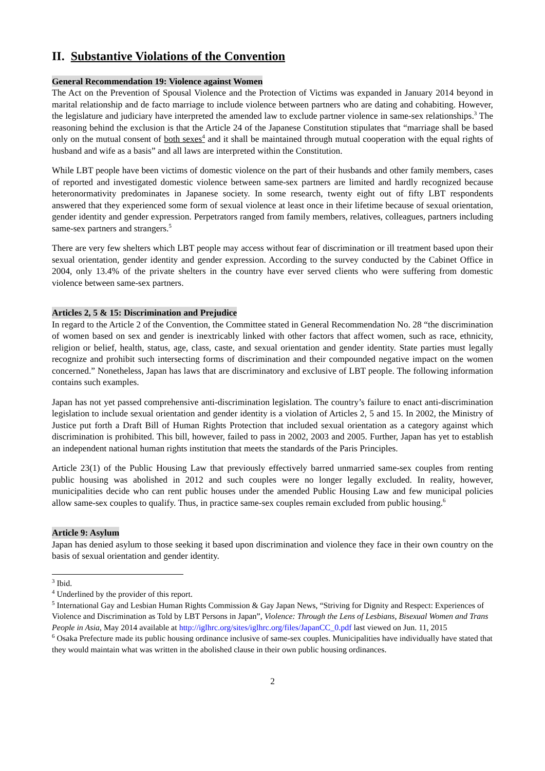II. Substantive Violations of the Convention
General Recommendation 19: Violence against Women
The Act on the Prevention of Spousal Violence and the Protection of Victims was expanded in January 2014 beyond in marital relationship and de facto marriage to include violence between partners who are dating and cohabiting. However, the legislature and judiciary have interpreted the amended law to exclude partner violence in same-sex relationships.<sup>3</sup> The reasoning behind the exclusion is that the Article 24 of the Japanese Constitution stipulates that “marriage shall be based only on the mutual consent of both sexes<sup>4</sup> and it shall be maintained through mutual cooperation with the equal rights of husband and wife as a basis” and all laws are interpreted within the Constitution.
While LBT people have been victims of domestic violence on the part of their husbands and other family members, cases of reported and investigated domestic violence between same-sex partners are limited and hardly recognized because heteronormativity predominates in Japanese society. In some research, twenty eight out of fifty LBT respondents answered that they experienced some form of sexual violence at least once in their lifetime because of sexual orientation, gender identity and gender expression. Perpetrators ranged from family members, relatives, colleagues, partners including same-sex partners and strangers.<sup>5</sup>
There are very few shelters which LBT people may access without fear of discrimination or ill treatment based upon their sexual orientation, gender identity and gender expression. According to the survey conducted by the Cabinet Office in 2004, only 13.4% of the private shelters in the country have ever served clients who were suffering from domestic violence between same-sex partners.
Articles 2, 5 & 15: Discrimination and Prejudice
In regard to the Article 2 of the Convention, the Committee stated in General Recommendation No. 28 “the discrimination of women based on sex and gender is inextricably linked with other factors that affect women, such as race, ethnicity, religion or belief, health, status, age, class, caste, and sexual orientation and gender identity. State parties must legally recognize and prohibit such intersecting forms of discrimination and their compounded negative impact on the women concerned.” Nonetheless, Japan has laws that are discriminatory and exclusive of LBT people. The following information contains such examples.
Japan has not yet passed comprehensive anti-discrimination legislation. The country’s failure to enact anti-discrimination legislation to include sexual orientation and gender identity is a violation of Articles 2, 5 and 15. In 2002, the Ministry of Justice put forth a Draft Bill of Human Rights Protection that included sexual orientation as a category against which discrimination is prohibited. This bill, however, failed to pass in 2002, 2003 and 2005. Further, Japan has yet to establish an independent national human rights institution that meets the standards of the Paris Principles.
Article 23(1) of the Public Housing Law that previously effectively barred unmarried same-sex couples from renting public housing was abolished in 2012 and such couples were no longer legally excluded. In reality, however, municipalities decide who can rent public houses under the amended Public Housing Law and few municipal policies allow same-sex couples to qualify. Thus, in practice same-sex couples remain excluded from public housing.<sup>6</sup>
Article 9: Asylum
Japan has denied asylum to those seeking it based upon discrimination and violence they face in their own country on the basis of sexual orientation and gender identity.
<sup>3</sup> Ibid.
<sup>4</sup> Underlined by the provider of this report.
<sup>5</sup> International Gay and Lesbian Human Rights Commission & Gay Japan News, “Striving for Dignity and Respect: Experiences of Violence and Discrimination as Told by LBT Persons in Japan”, Violence: Through the Lens of Lesbians, Bisexual Women and Trans People in Asia, May 2014 available at http://iglhrc.org/sites/iglhrc.org/files/JapanCC_0.pdf last viewed on Jun. 11, 2015
<sup>6</sup> Osaka Prefecture made its public housing ordinance inclusive of same-sex couples. Municipalities have individually have stated that they would maintain what was written in the abolished clause in their own public housing ordinances.
2